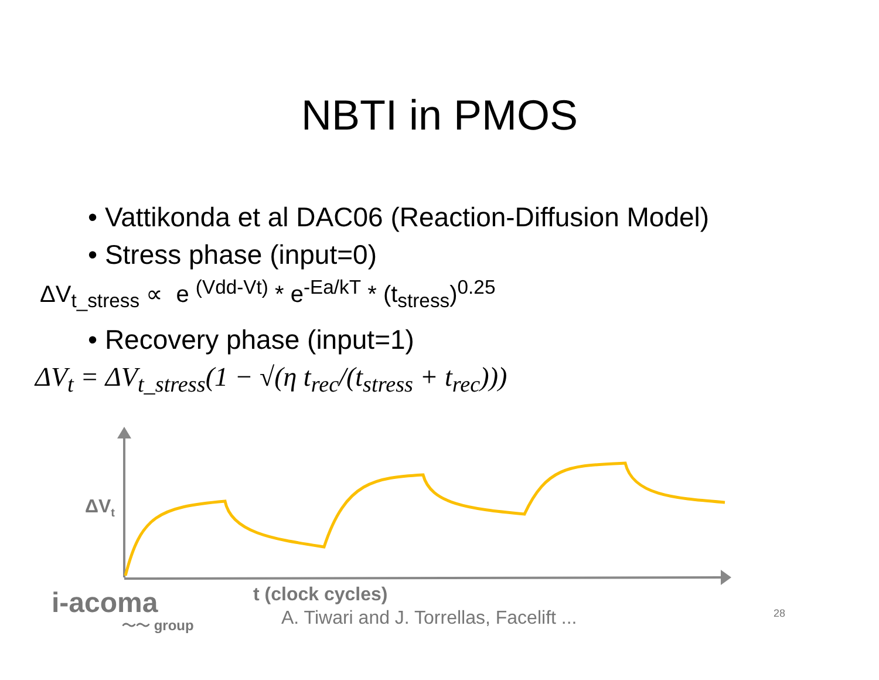NBTI in PMOS
• Vattikonda et al DAC06 (Reaction-Diffusion Model)
• Stress phase (input=0)
ΔV<sub>t_stress</sub> ∝ e <sup>(Vdd-Vt)</sup> * e<sup>-Ea/kT</sup> * (t<sub>stress</sub>)<sup>0.25</sup>
• Recovery phase (input=1)
ΔV<sub>t</sub> = ΔV<sub>t_stress</sub>(1 − √(η t<sub>rec</sub>/(t<sub>stress</sub> + t<sub>rec</sub>)))
ΔV<sub>t</sub>
i-acoma
〜〜 group
t (clock cycles)
A. Tiwari and J. Torrellas, Facelift ...
28